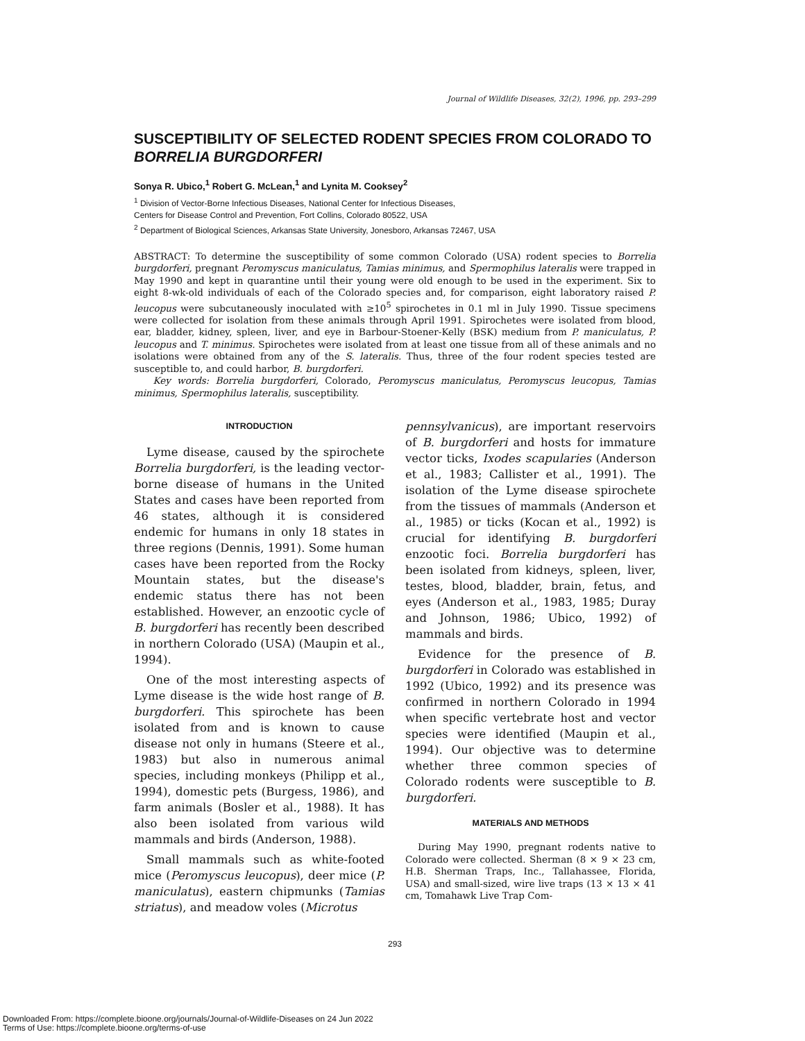Journal of Wildlife Diseases, 32(2), 1996, pp. 293–299
SUSCEPTIBILITY OF SELECTED RODENT SPECIES FROM COLORADO TO BORRELIA BURGDORFERI
Sonya R. Ubico,<sup>1</sup> Robert G. McLean,<sup>1</sup> and Lynita M. Cooksey<sup>2</sup>
<sup>1</sup> Division of Vector-Borne Infectious Diseases, National Center for Infectious Diseases,
Centers for Disease Control and Prevention, Fort Collins, Colorado 80522, USA
<sup>2</sup> Department of Biological Sciences, Arkansas State University, Jonesboro, Arkansas 72467, USA
ABSTRACT: To determine the susceptibility of some common Colorado (USA) rodent species to Borrelia burgdorferi, pregnant Peromyscus maniculatus, Tamias minimus, and Spermophilus lateralis were trapped in May 1990 and kept in quarantine until their young were old enough to be used in the experiment. Six to eight 8-wk-old individuals of each of the Colorado species and, for comparison, eight laboratory raised P. leucopus were subcutaneously inoculated with ≥10<sup>5</sup> spirochetes in 0.1 ml in July 1990. Tissue specimens were collected for isolation from these animals through April 1991. Spirochetes were isolated from blood, ear, bladder, kidney, spleen, liver, and eye in Barbour-Stoener-Kelly (BSK) medium from P. maniculatus, P. leucopus and T. minimus. Spirochetes were isolated from at least one tissue from all of these animals and no isolations were obtained from any of the S. lateralis. Thus, three of the four rodent species tested are susceptible to, and could harbor, B. burgdorferi.
Key words: Borrelia burgdorferi, Colorado, Peromyscus maniculatus, Peromyscus leucopus, Tamias minimus, Spermophilus lateralis, susceptibility.
INTRODUCTION
Lyme disease, caused by the spirochete Borrelia burgdorferi, is the leading vector-borne disease of humans in the United States and cases have been reported from 46 states, although it is considered endemic for humans in only 18 states in three regions (Dennis, 1991). Some human cases have been reported from the Rocky Mountain states, but the disease's endemic status there has not been established. However, an enzootic cycle of B. burgdorferi has recently been described in northern Colorado (USA) (Maupin et al., 1994).
One of the most interesting aspects of Lyme disease is the wide host range of B. burgdorferi. This spirochete has been isolated from and is known to cause disease not only in humans (Steere et al., 1983) but also in numerous animal species, including monkeys (Philipp et al., 1994), domestic pets (Burgess, 1986), and farm animals (Bosler et al., 1988). It has also been isolated from various wild mammals and birds (Anderson, 1988).
Small mammals such as white-footed mice (Peromyscus leucopus), deer mice (P. maniculatus), eastern chipmunks (Tamias striatus), and meadow voles (Microtus
pennsylvanicus), are important reservoirs of B. burgdorferi and hosts for immature vector ticks, Ixodes scapularies (Anderson et al., 1983; Callister et al., 1991). The isolation of the Lyme disease spirochete from the tissues of mammals (Anderson et al., 1985) or ticks (Kocan et al., 1992) is crucial for identifying B. burgdorferi enzootic foci. Borrelia burgdorferi has been isolated from kidneys, spleen, liver, testes, blood, bladder, brain, fetus, and eyes (Anderson et al., 1983, 1985; Duray and Johnson, 1986; Ubico, 1992) of mammals and birds.
Evidence for the presence of B. burgdorferi in Colorado was established in 1992 (Ubico, 1992) and its presence was confirmed in northern Colorado in 1994 when specific vertebrate host and vector species were identified (Maupin et al., 1994). Our objective was to determine whether three common species of Colorado rodents were susceptible to B. burgdorferi.
MATERIALS AND METHODS
During May 1990, pregnant rodents native to Colorado were collected. Sherman (8 × 9 × 23 cm, H.B. Sherman Traps, Inc., Tallahassee, Florida, USA) and small-sized, wire live traps (13 × 13 × 41 cm, Tomahawk Live Trap Com-
293
Downloaded From: https://complete.bioone.org/journals/Journal-of-Wildlife-Diseases on 24 Jun 2022
Terms of Use: https://complete.bioone.org/terms-of-use